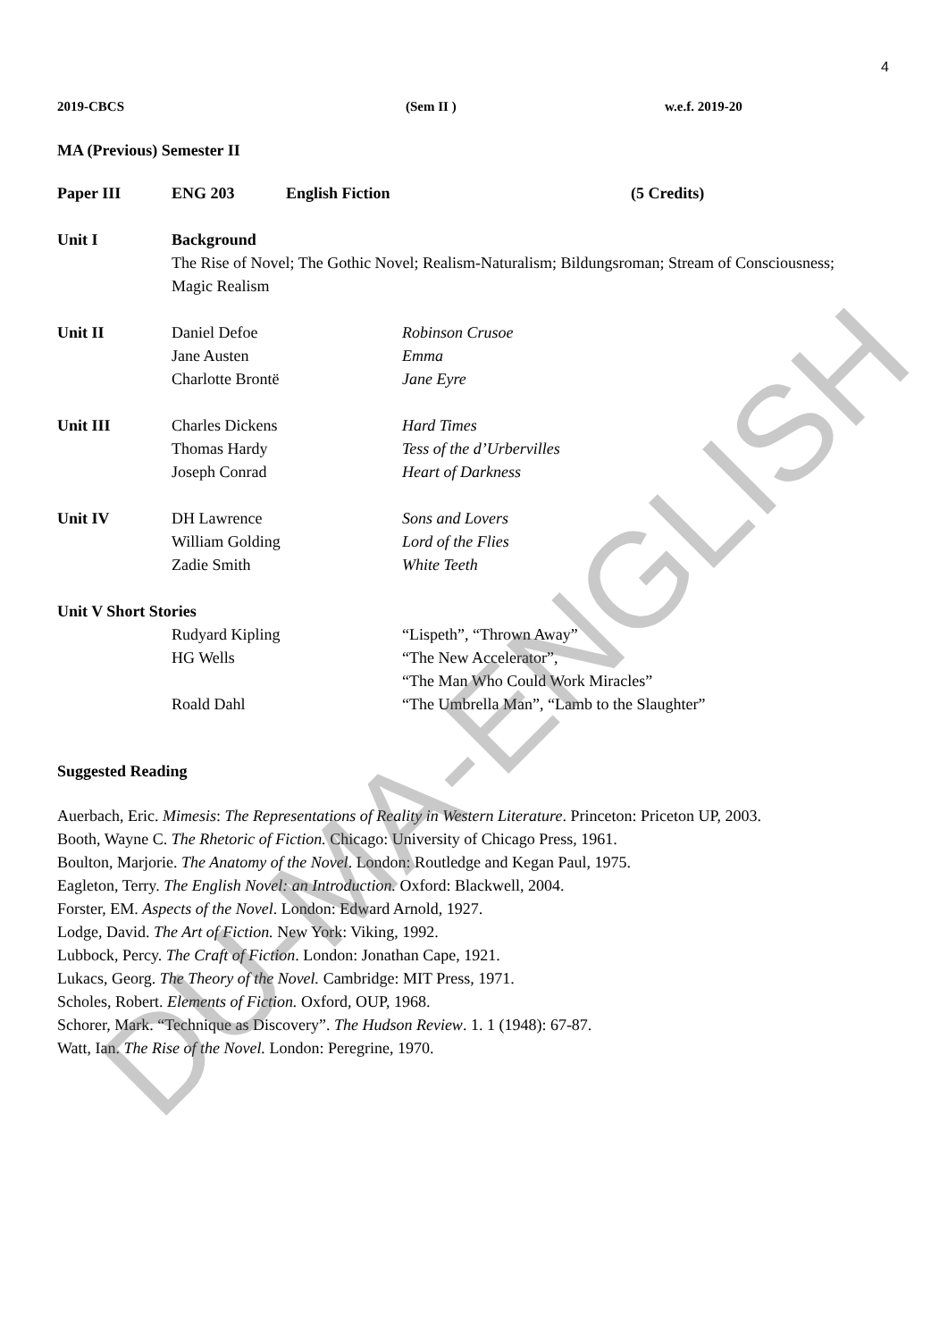4
| 2019-CBCS | (Sem II ) | w.e.f. 2019-20 |
MA (Previous) Semester II
| Paper III | ENG 203 | English Fiction | (5 Credits) |
| Unit I | Background The Rise of Novel; The Gothic Novel; Realism-Naturalism; Bildungsroman; Stream of Consciousness; Magic Realism | |
| Unit II | Daniel Defoe Jane Austen Charlotte Brontë | Robinson Crusoe Emma Jane Eyre |
| Unit III | Charles Dickens Thomas Hardy Joseph Conrad | Hard Times Tess of the d’Urbervilles Heart of Darkness |
| Unit IV | DH Lawrence William Golding Zadie Smith | Sons and Lovers Lord of the Flies White Teeth |
| Unit V Short Stories | | |
| | Rudyard Kipling HG Wells Roald Dahl | “Lispeth”, “Thrown Away” “The New Accelerator”, “The Man Who Could Work Miracles” “The Umbrella Man”, “Lamb to the Slaughter” |
Suggested Reading
Auerbach, Eric. Mimesis: The Representations of Reality in Western Literature. Princeton: Priceton UP, 2003.
Booth, Wayne C. The Rhetoric of Fiction. Chicago: University of Chicago Press, 1961.
Boulton, Marjorie. The Anatomy of the Novel. London: Routledge and Kegan Paul, 1975.
Eagleton, Terry. The English Novel: an Introduction. Oxford: Blackwell, 2004.
Forster, EM. Aspects of the Novel. London: Edward Arnold, 1927.
Lodge, David. The Art of Fiction. New York: Viking, 1992.
Lubbock, Percy. The Craft of Fiction. London: Jonathan Cape, 1921.
Lukacs, Georg. The Theory of the Novel. Cambridge: MIT Press, 1971.
Scholes, Robert. Elements of Fiction. Oxford, OUP, 1968.
Schorer, Mark. “Technique as Discovery”. The Hudson Review. 1. 1 (1948): 67-87.
Watt, Ian. The Rise of the Novel. London: Peregrine, 1970.
DU-MA-ENGLISH